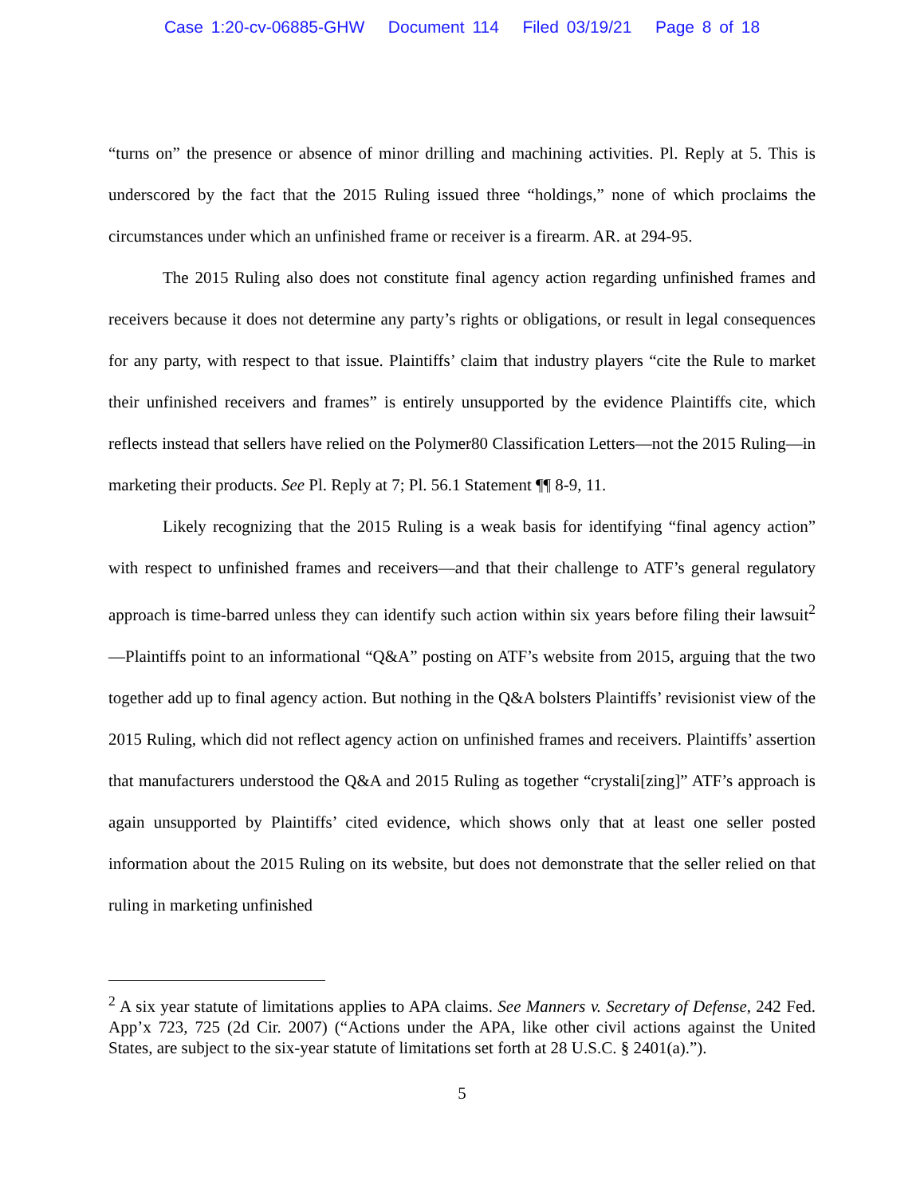Case 1:20-cv-06885-GHW Document 114 Filed 03/19/21 Page 8 of 18
“turns on” the presence or absence of minor drilling and machining activities. Pl. Reply at 5. This is underscored by the fact that the 2015 Ruling issued three “holdings,” none of which proclaims the circumstances under which an unfinished frame or receiver is a firearm. AR. at 294-95.
The 2015 Ruling also does not constitute final agency action regarding unfinished frames and receivers because it does not determine any party’s rights or obligations, or result in legal consequences for any party, with respect to that issue. Plaintiffs’ claim that industry players “cite the Rule to market their unfinished receivers and frames” is entirely unsupported by the evidence Plaintiffs cite, which reflects instead that sellers have relied on the Polymer80 Classification Letters—not the 2015 Ruling—in marketing their products. See Pl. Reply at 7; Pl. 56.1 Statement ¶¶ 8-9, 11.
Likely recognizing that the 2015 Ruling is a weak basis for identifying “final agency action” with respect to unfinished frames and receivers—and that their challenge to ATF’s general regulatory approach is time-barred unless they can identify such action within six years before filing their lawsuit<sup>2</sup>—Plaintiffs point to an informational “Q&A” posting on ATF’s website from 2015, arguing that the two together add up to final agency action. But nothing in the Q&A bolsters Plaintiffs’ revisionist view of the 2015 Ruling, which did not reflect agency action on unfinished frames and receivers. Plaintiffs’ assertion that manufacturers understood the Q&A and 2015 Ruling as together “crystali[zing]” ATF’s approach is again unsupported by Plaintiffs’ cited evidence, which shows only that at least one seller posted information about the 2015 Ruling on its website, but does not demonstrate that the seller relied on that ruling in marketing unfinished
<sup>2</sup> A six year statute of limitations applies to APA claims. See Manners v. Secretary of Defense, 242 Fed. App’x 723, 725 (2d Cir. 2007) (“Actions under the APA, like other civil actions against the United States, are subject to the six-year statute of limitations set forth at 28 U.S.C. § 2401(a).”).
5